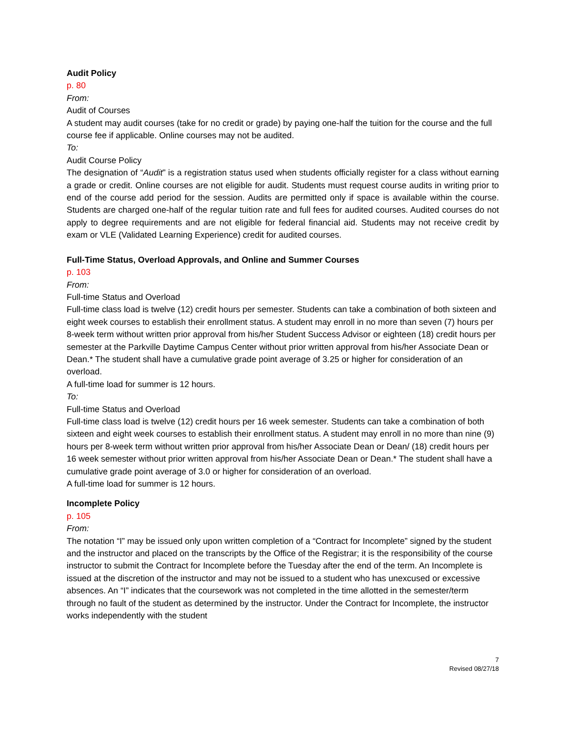Audit Policy
p. 80
From:
Audit of Courses
A student may audit courses (take for no credit or grade) by paying one-half the tuition for the course and the full course fee if applicable. Online courses may not be audited.
To:
Audit Course Policy
The designation of “Audit” is a registration status used when students officially register for a class without earning a grade or credit. Online courses are not eligible for audit. Students must request course audits in writing prior to end of the course add period for the session. Audits are permitted only if space is available within the course. Students are charged one-half of the regular tuition rate and full fees for audited courses. Audited courses do not apply to degree requirements and are not eligible for federal financial aid. Students may not receive credit by exam or VLE (Validated Learning Experience) credit for audited courses.
Full-Time Status, Overload Approvals, and Online and Summer Courses
p. 103
From:
Full-time Status and Overload
Full-time class load is twelve (12) credit hours per semester. Students can take a combination of both sixteen and eight week courses to establish their enrollment status. A student may enroll in no more than seven (7) hours per 8-week term without written prior approval from his/her Student Success Advisor or eighteen (18) credit hours per semester at the Parkville Daytime Campus Center without prior written approval from his/her Associate Dean or Dean.* The student shall have a cumulative grade point average of 3.25 or higher for consideration of an overload.
A full-time load for summer is 12 hours.
To:
Full-time Status and Overload
Full-time class load is twelve (12) credit hours per 16 week semester. Students can take a combination of both sixteen and eight week courses to establish their enrollment status. A student may enroll in no more than nine (9) hours per 8-week term without written prior approval from his/her Associate Dean or Dean/ (18) credit hours per 16 week semester without prior written approval from his/her Associate Dean or Dean.* The student shall have a cumulative grade point average of 3.0 or higher for consideration of an overload.
A full-time load for summer is 12 hours.
Incomplete Policy
p. 105
From:
The notation “I” may be issued only upon written completion of a “Contract for Incomplete” signed by the student and the instructor and placed on the transcripts by the Office of the Registrar; it is the responsibility of the course instructor to submit the Contract for Incomplete before the Tuesday after the end of the term. An Incomplete is issued at the discretion of the instructor and may not be issued to a student who has unexcused or excessive absences. An “I” indicates that the coursework was not completed in the time allotted in the semester/term through no fault of the student as determined by the instructor. Under the Contract for Incomplete, the instructor works independently with the student
7
Revised 08/27/18